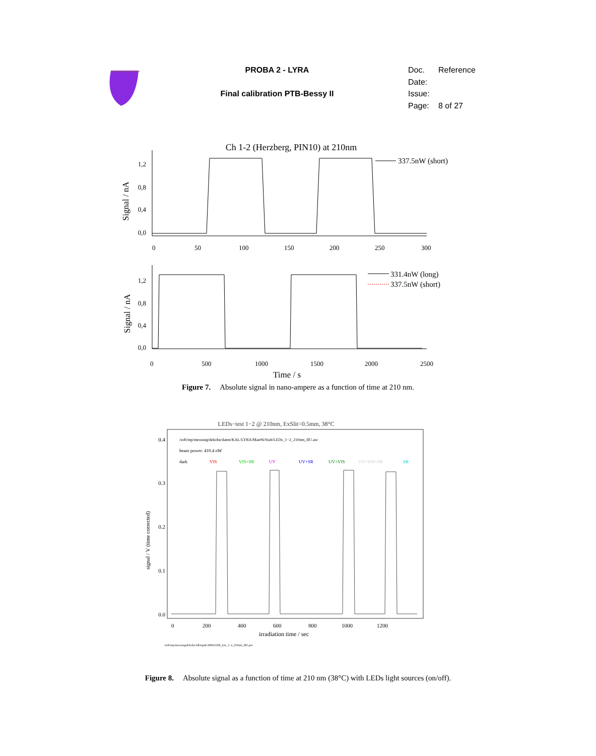| | PROBA 2 - LYRA | Doc. | Reference |
| | | Date: | |
| | Final calibration PTB-Bessy II | Issue: | |
| | | Page: | 8 of 27 |
Ch 1-2 (Herzberg, PIN10) at 210nm
1,2
0,8
0,4
0,0
0
50
100
150
200
250
300
Signal / nA
337.5nW (short)
1,2
0,8
0,4
0,0
0
500
1000
1500
2000
2500
Time / s
Signal / nA
331.4nW (long)
337.5nW (short)
Figure 7. Absolute signal in nano-ampere as a function of time at 210 nm.
LEDs−test 1−2 @ 210nm, ExSlit=0.5mm, 38°C
/soft/mp/messung/dekobe/daten/KAL/LYRA/Mae06/Stab/LEDs_1−2_210nm_IIU.asc
beam power: 410.4 nW
dark
VIS
VIS+SR
UV
UV+SR
UV+VIS
UV+VIS+SR
SR
0.4
0.3
0.2
0.1
0.0
0
200
400
600
800
1000
1200
irradiation time / sec
signal / V (time corrected)
/soft/mp/messung/dekobe/idl/mpde/2006/LED_test_1−2_210nm_IIU.pro
Figure 8. Absolute signal as a function of time at 210 nm (38°C) with LEDs light sources (on/off).